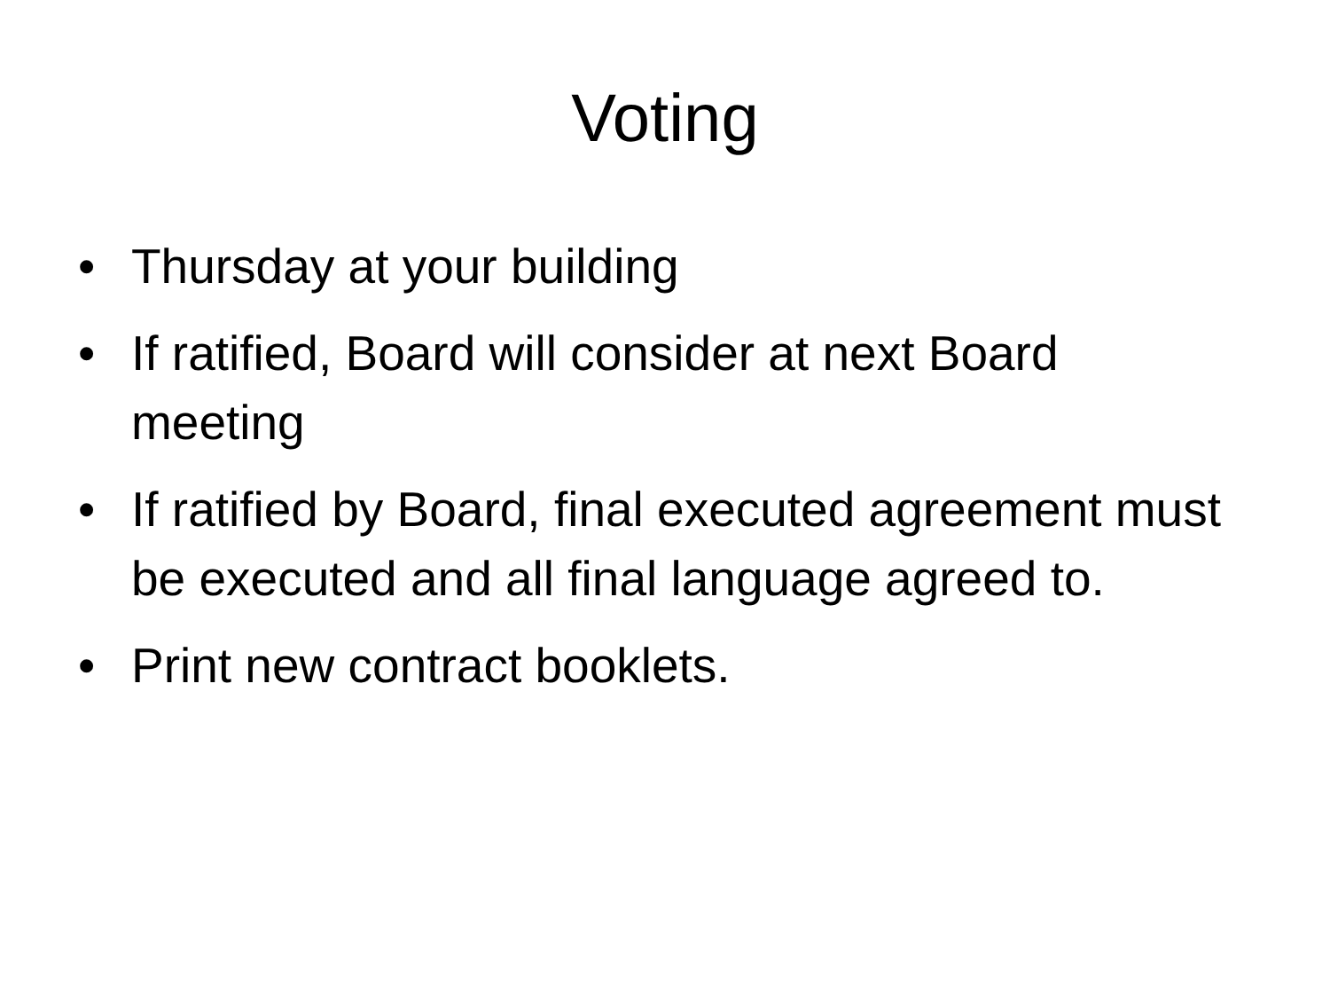Voting
• Thursday at your building
• If ratified, Board will consider at next Board meeting
• If ratified by Board, final executed agreement must be executed and all final language agreed to.
• Print new contract booklets.